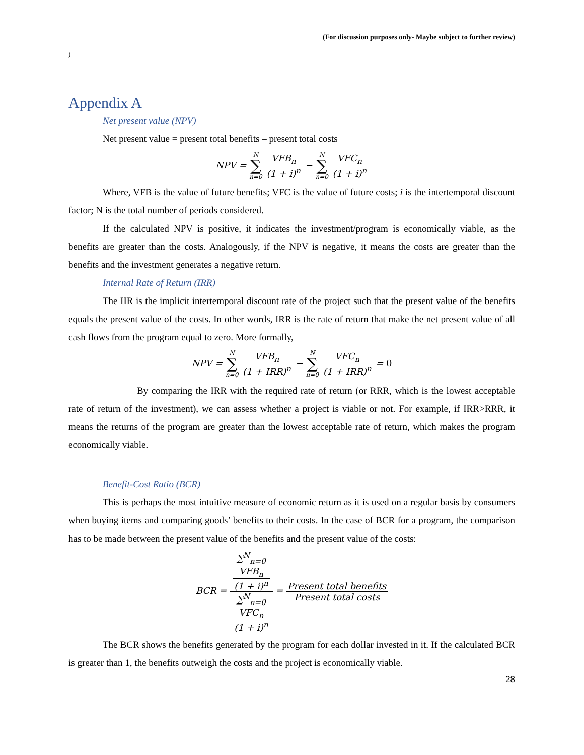(For discussion purposes only- Maybe subject to further review)
)
Appendix A
Net present value (NPV)
Net present value = present total benefits – present total costs
NPV = N ∑ n=0 VFB<sub>n</sub> (1 + i)<sup>n</sup> − N ∑ n=0 VFC<sub>n</sub> (1 + i)<sup>n</sup>
Where, VFB is the value of future benefits; VFC is the value of future costs; i is the intertemporal discount factor; N is the total number of periods considered.
If the calculated NPV is positive, it indicates the investment/program is economically viable, as the benefits are greater than the costs. Analogously, if the NPV is negative, it means the costs are greater than the benefits and the investment generates a negative return.
Internal Rate of Return (IRR)
The IIR is the implicit intertemporal discount rate of the project such that the present value of the benefits equals the present value of the costs. In other words, IRR is the rate of return that make the net present value of all cash flows from the program equal to zero. More formally,
NPV = N ∑ n=0 VFB<sub>n</sub> (1 + IRR)<sup>n</sup> − N ∑ n=0 VFC<sub>n</sub> (1 + IRR)<sup>n</sup> = 0
By comparing the IRR with the required rate of return (or RRR, which is the lowest acceptable rate of return of the investment), we can assess whether a project is viable or not. For example, if IRR>RRR, it means the returns of the program are greater than the lowest acceptable rate of return, which makes the program economically viable.
Benefit-Cost Ratio (BCR)
This is perhaps the most intuitive measure of economic return as it is used on a regular basis by consumers when buying items and comparing goods’ benefits to their costs. In the case of BCR for a program, the comparison has to be made between the present value of the benefits and the present value of the costs:
BCR = ∑<sup>N</sup><sub>n=0</sub>
VFB<sub>n</sub>
(1 + i)<sup>n</sup> ∑<sup>N</sup><sub>n=0</sub>
VFC<sub>n</sub>
(1 + i)<sup>n</sup> = Present total benefits Present total costs
The BCR shows the benefits generated by the program for each dollar invested in it. If the calculated BCR is greater than 1, the benefits outweigh the costs and the project is economically viable.
28